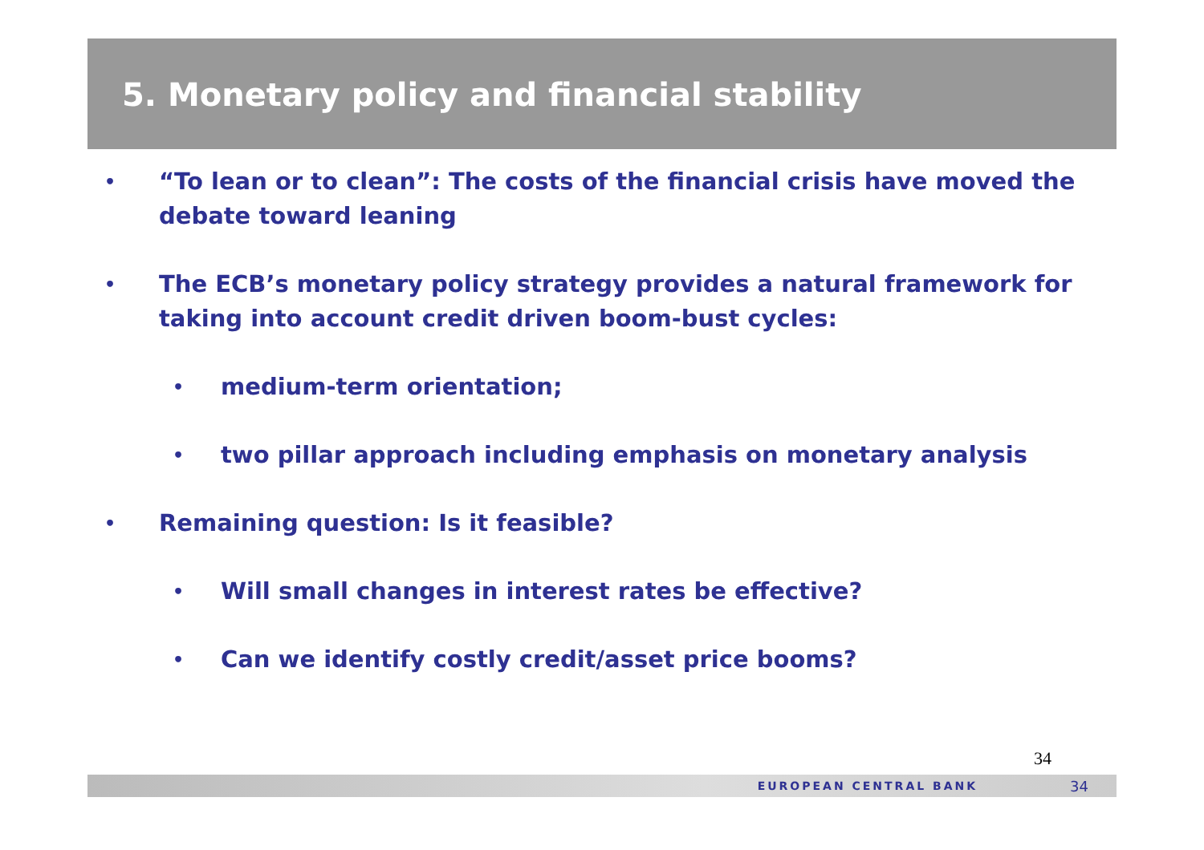5. Monetary policy and financial stability
• “To lean or to clean”: The costs of the financial crisis have moved the debate toward leaning
• The ECB’s monetary policy strategy provides a natural framework for taking into account credit driven boom-bust cycles:
• medium-term orientation;
• two pillar approach including emphasis on monetary analysis
• Remaining question: Is it feasible?
• Will small changes in interest rates be effective?
• Can we identify costly credit/asset price booms?
34
EUROPEAN CENTRAL BANK 34